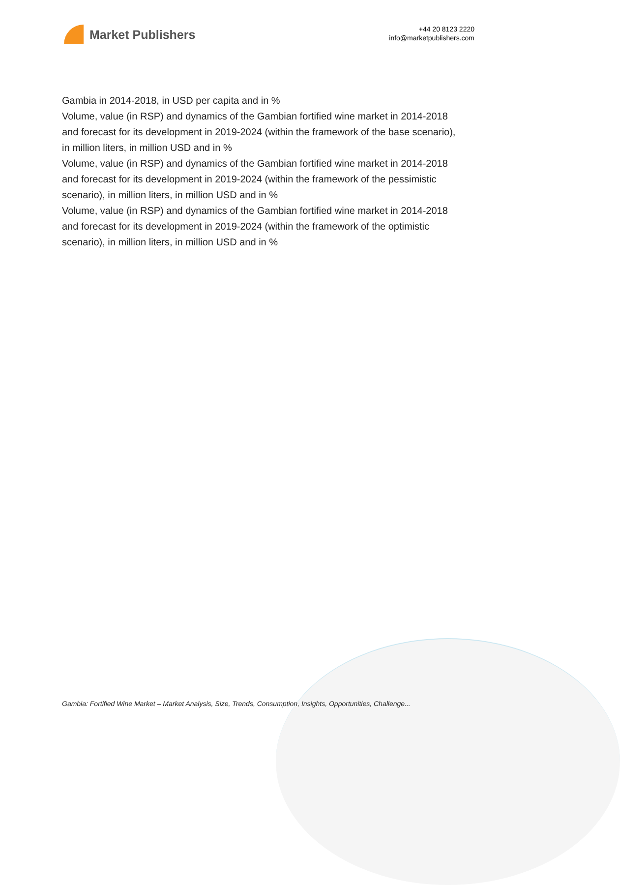Market Publishers
+44 20 8123 2220
info@marketpublishers.com
Gambia in 2014-2018, in USD per capita and in %
Volume, value (in RSP) and dynamics of the Gambian fortified wine market in 2014-2018 and forecast for its development in 2019-2024 (within the framework of the base scenario), in million liters, in million USD and in %
Volume, value (in RSP) and dynamics of the Gambian fortified wine market in 2014-2018 and forecast for its development in 2019-2024 (within the framework of the pessimistic scenario), in million liters, in million USD and in %
Volume, value (in RSP) and dynamics of the Gambian fortified wine market in 2014-2018 and forecast for its development in 2019-2024 (within the framework of the optimistic scenario), in million liters, in million USD and in %
Gambia: Fortified Wine Market – Market Analysis, Size, Trends, Consumption, Insights, Opportunities, Challenge...